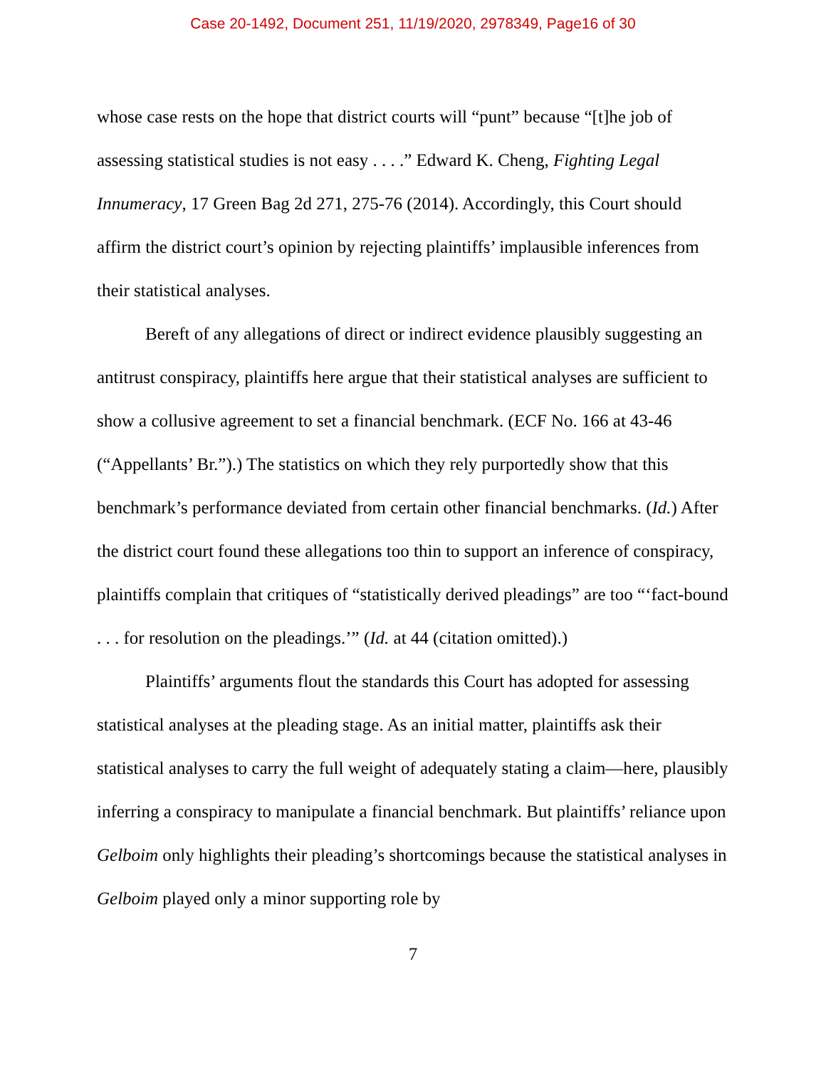Case 20-1492, Document 251, 11/19/2020, 2978349, Page16 of 30
whose case rests on the hope that district courts will “punt” because “[t]he job of assessing statistical studies is not easy . . . .” Edward K. Cheng, Fighting Legal Innumeracy, 17 Green Bag 2d 271, 275-76 (2014). Accordingly, this Court should affirm the district court’s opinion by rejecting plaintiffs’ implausible inferences from their statistical analyses.
Bereft of any allegations of direct or indirect evidence plausibly suggesting an antitrust conspiracy, plaintiffs here argue that their statistical analyses are sufficient to show a collusive agreement to set a financial benchmark. (ECF No. 166 at 43-46 (“Appellants’ Br.”).) The statistics on which they rely purportedly show that this benchmark’s performance deviated from certain other financial benchmarks. (Id.) After the district court found these allegations too thin to support an inference of conspiracy, plaintiffs complain that critiques of “statistically derived pleadings” are too “‘fact-bound . . . for resolution on the pleadings.’” (Id. at 44 (citation omitted).)
Plaintiffs’ arguments flout the standards this Court has adopted for assessing statistical analyses at the pleading stage. As an initial matter, plaintiffs ask their statistical analyses to carry the full weight of adequately stating a claim—here, plausibly inferring a conspiracy to manipulate a financial benchmark. But plaintiffs’ reliance upon Gelboim only highlights their pleading’s shortcomings because the statistical analyses in Gelboim played only a minor supporting role by
7